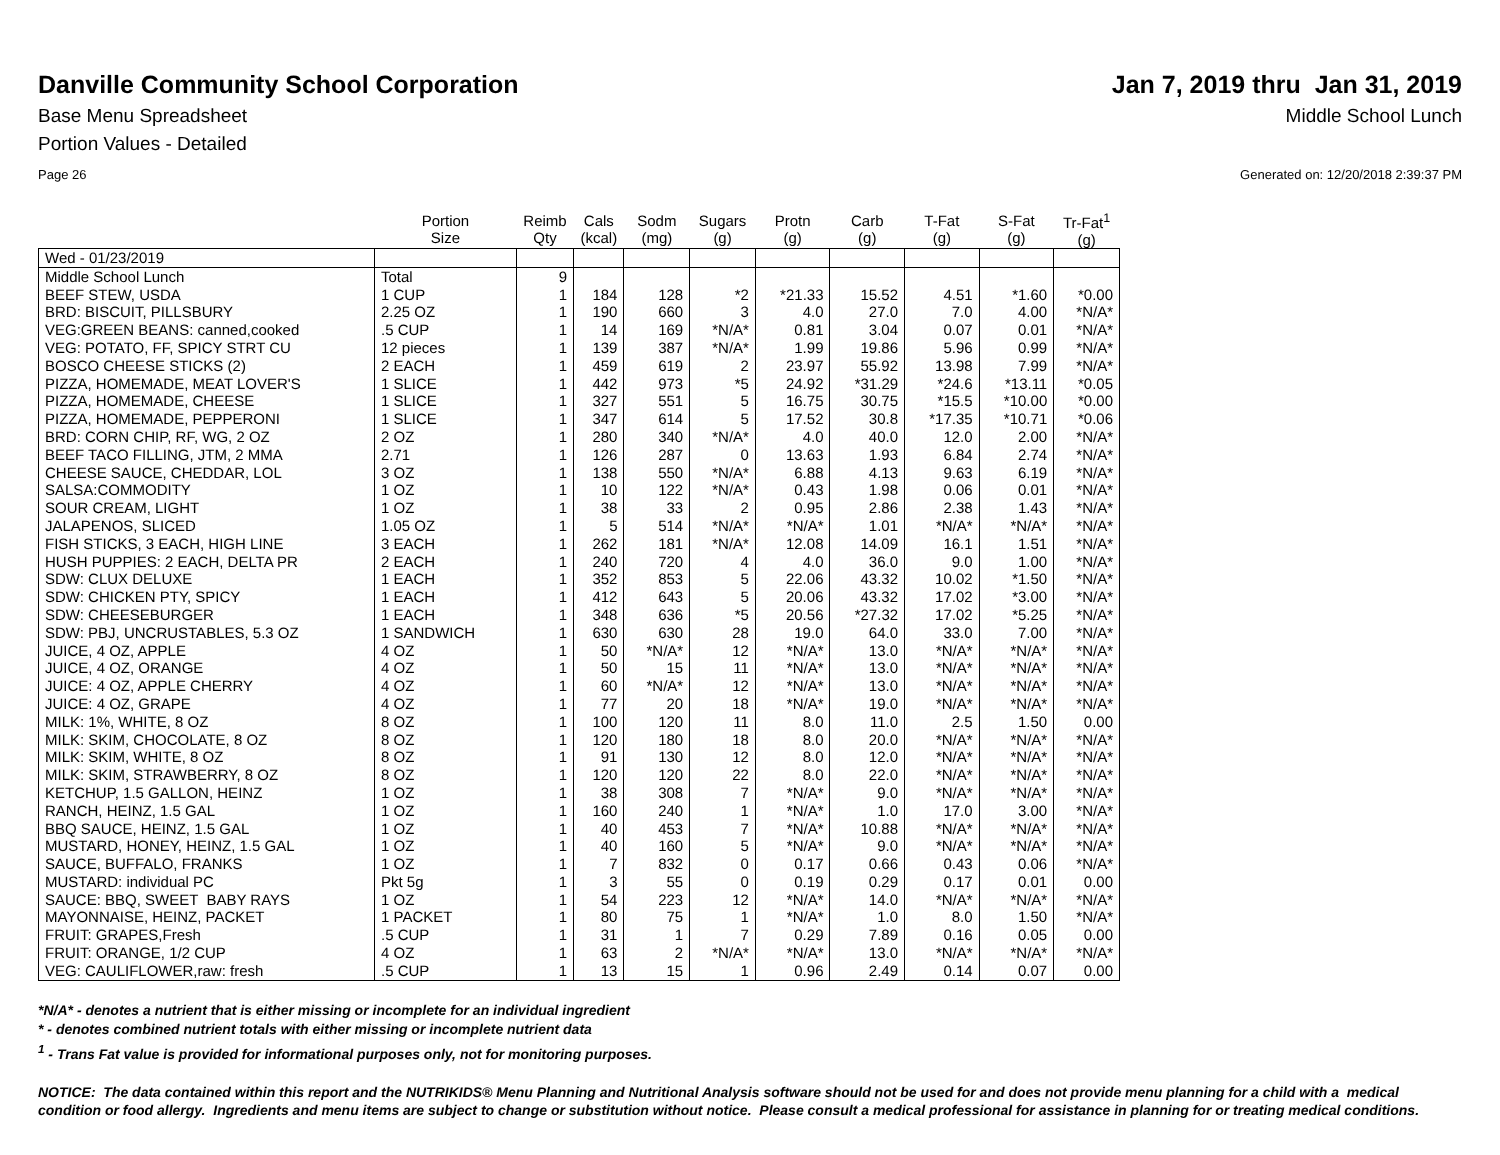Danville Community School Corporation
Jan 7, 2019 thru Jan 31, 2019
Base Menu Spreadsheet Middle School Lunch
Portion Values - Detailed
Page 26 Generated on: 12/20/2018 2:39:37 PM
| | Portion Size | Reimb Qty | Cals (kcal) | Sodm (mg) | Sugars (g) | Protn (g) | Carb (g) | T-Fat (g) | S-Fat (g) | Tr-Fat<sup>1</sup> (g) |
| --- | --- | --- | --- | --- | --- | --- | --- | --- | --- | --- |
| Wed - 01/23/2019 | | | | | | | | | | |
| Middle School Lunch | Total | 9 | | | | | | | | |
| BEEF STEW, USDA | 1 CUP | 1 | 184 | 128 | *2 | *21.33 | 15.52 | 4.51 | *1.60 | *0.00 |
| BRD: BISCUIT, PILLSBURY | 2.25 OZ | 1 | 190 | 660 | 3 | 4.0 | 27.0 | 7.0 | 4.00 | *N/A* |
| VEG:GREEN BEANS: canned,cooked | .5 CUP | 1 | 14 | 169 | *N/A* | 0.81 | 3.04 | 0.07 | 0.01 | *N/A* |
| VEG: POTATO, FF, SPICY STRT CU | 12 pieces | 1 | 139 | 387 | *N/A* | 1.99 | 19.86 | 5.96 | 0.99 | *N/A* |
| BOSCO CHEESE STICKS (2) | 2 EACH | 1 | 459 | 619 | 2 | 23.97 | 55.92 | 13.98 | 7.99 | *N/A* |
| PIZZA, HOMEMADE, MEAT LOVER'S | 1 SLICE | 1 | 442 | 973 | *5 | 24.92 | *31.29 | *24.6 | *13.11 | *0.05 |
| PIZZA, HOMEMADE, CHEESE | 1 SLICE | 1 | 327 | 551 | 5 | 16.75 | 30.75 | *15.5 | *10.00 | *0.00 |
| PIZZA, HOMEMADE, PEPPERONI | 1 SLICE | 1 | 347 | 614 | 5 | 17.52 | 30.8 | *17.35 | *10.71 | *0.06 |
| BRD: CORN CHIP, RF, WG, 2 OZ | 2 OZ | 1 | 280 | 340 | *N/A* | 4.0 | 40.0 | 12.0 | 2.00 | *N/A* |
| BEEF TACO FILLING, JTM, 2 MMA | 2.71 | 1 | 126 | 287 | 0 | 13.63 | 1.93 | 6.84 | 2.74 | *N/A* |
| CHEESE SAUCE, CHEDDAR, LOL | 3 OZ | 1 | 138 | 550 | *N/A* | 6.88 | 4.13 | 9.63 | 6.19 | *N/A* |
| SALSA:COMMODITY | 1 OZ | 1 | 10 | 122 | *N/A* | 0.43 | 1.98 | 0.06 | 0.01 | *N/A* |
| SOUR CREAM, LIGHT | 1 OZ | 1 | 38 | 33 | 2 | 0.95 | 2.86 | 2.38 | 1.43 | *N/A* |
| JALAPENOS, SLICED | 1.05 OZ | 1 | 5 | 514 | *N/A* | *N/A* | 1.01 | *N/A* | *N/A* | *N/A* |
| FISH STICKS, 3 EACH, HIGH LINE | 3 EACH | 1 | 262 | 181 | *N/A* | 12.08 | 14.09 | 16.1 | 1.51 | *N/A* |
| HUSH PUPPIES: 2 EACH, DELTA PR | 2 EACH | 1 | 240 | 720 | 4 | 4.0 | 36.0 | 9.0 | 1.00 | *N/A* |
| SDW: CLUX DELUXE | 1 EACH | 1 | 352 | 853 | 5 | 22.06 | 43.32 | 10.02 | *1.50 | *N/A* |
| SDW: CHICKEN PTY, SPICY | 1 EACH | 1 | 412 | 643 | 5 | 20.06 | 43.32 | 17.02 | *3.00 | *N/A* |
| SDW: CHEESEBURGER | 1 EACH | 1 | 348 | 636 | *5 | 20.56 | *27.32 | 17.02 | *5.25 | *N/A* |
| SDW: PBJ, UNCRUSTABLES, 5.3 OZ | 1 SANDWICH | 1 | 630 | 630 | 28 | 19.0 | 64.0 | 33.0 | 7.00 | *N/A* |
| JUICE, 4 OZ, APPLE | 4 OZ | 1 | 50 | *N/A* | 12 | *N/A* | 13.0 | *N/A* | *N/A* | *N/A* |
| JUICE, 4 OZ, ORANGE | 4 OZ | 1 | 50 | 15 | 11 | *N/A* | 13.0 | *N/A* | *N/A* | *N/A* |
| JUICE: 4 OZ, APPLE CHERRY | 4 OZ | 1 | 60 | *N/A* | 12 | *N/A* | 13.0 | *N/A* | *N/A* | *N/A* |
| JUICE: 4 OZ, GRAPE | 4 OZ | 1 | 77 | 20 | 18 | *N/A* | 19.0 | *N/A* | *N/A* | *N/A* |
| MILK: 1%, WHITE, 8 OZ | 8 OZ | 1 | 100 | 120 | 11 | 8.0 | 11.0 | 2.5 | 1.50 | 0.00 |
| MILK: SKIM, CHOCOLATE, 8 OZ | 8 OZ | 1 | 120 | 180 | 18 | 8.0 | 20.0 | *N/A* | *N/A* | *N/A* |
| MILK: SKIM, WHITE, 8 OZ | 8 OZ | 1 | 91 | 130 | 12 | 8.0 | 12.0 | *N/A* | *N/A* | *N/A* |
| MILK: SKIM, STRAWBERRY, 8 OZ | 8 OZ | 1 | 120 | 120 | 22 | 8.0 | 22.0 | *N/A* | *N/A* | *N/A* |
| KETCHUP, 1.5 GALLON, HEINZ | 1 OZ | 1 | 38 | 308 | 7 | *N/A* | 9.0 | *N/A* | *N/A* | *N/A* |
| RANCH, HEINZ, 1.5 GAL | 1 OZ | 1 | 160 | 240 | 1 | *N/A* | 1.0 | 17.0 | 3.00 | *N/A* |
| BBQ SAUCE, HEINZ, 1.5 GAL | 1 OZ | 1 | 40 | 453 | 7 | *N/A* | 10.88 | *N/A* | *N/A* | *N/A* |
| MUSTARD, HONEY, HEINZ, 1.5 GAL | 1 OZ | 1 | 40 | 160 | 5 | *N/A* | 9.0 | *N/A* | *N/A* | *N/A* |
| SAUCE, BUFFALO, FRANKS | 1 OZ | 1 | 7 | 832 | 0 | 0.17 | 0.66 | 0.43 | 0.06 | *N/A* |
| MUSTARD: individual PC | Pkt 5g | 1 | 3 | 55 | 0 | 0.19 | 0.29 | 0.17 | 0.01 | 0.00 |
| SAUCE: BBQ, SWEET BABY RAYS | 1 OZ | 1 | 54 | 223 | 12 | *N/A* | 14.0 | *N/A* | *N/A* | *N/A* |
| MAYONNAISE, HEINZ, PACKET | 1 PACKET | 1 | 80 | 75 | 1 | *N/A* | 1.0 | 8.0 | 1.50 | *N/A* |
| FRUIT: GRAPES,Fresh | .5 CUP | 1 | 31 | 1 | 7 | 0.29 | 7.89 | 0.16 | 0.05 | 0.00 |
| FRUIT: ORANGE, 1/2 CUP | 4 OZ | 1 | 63 | 2 | *N/A* | *N/A* | 13.0 | *N/A* | *N/A* | *N/A* |
| VEG: CAULIFLOWER,raw: fresh | .5 CUP | 1 | 13 | 15 | 1 | 0.96 | 2.49 | 0.14 | 0.07 | 0.00 |
*N/A* - denotes a nutrient that is either missing or incomplete for an individual ingredient
* - denotes combined nutrient totals with either missing or incomplete nutrient data
<sup>1</sup> - Trans Fat value is provided for informational purposes only, not for monitoring purposes.
NOTICE: The data contained within this report and the NUTRIKIDS® Menu Planning and Nutritional Analysis software should not be used for and does not provide menu planning for a child with a medical condition or food allergy. Ingredients and menu items are subject to change or substitution without notice. Please consult a medical professional for assistance in planning for or treating medical conditions.